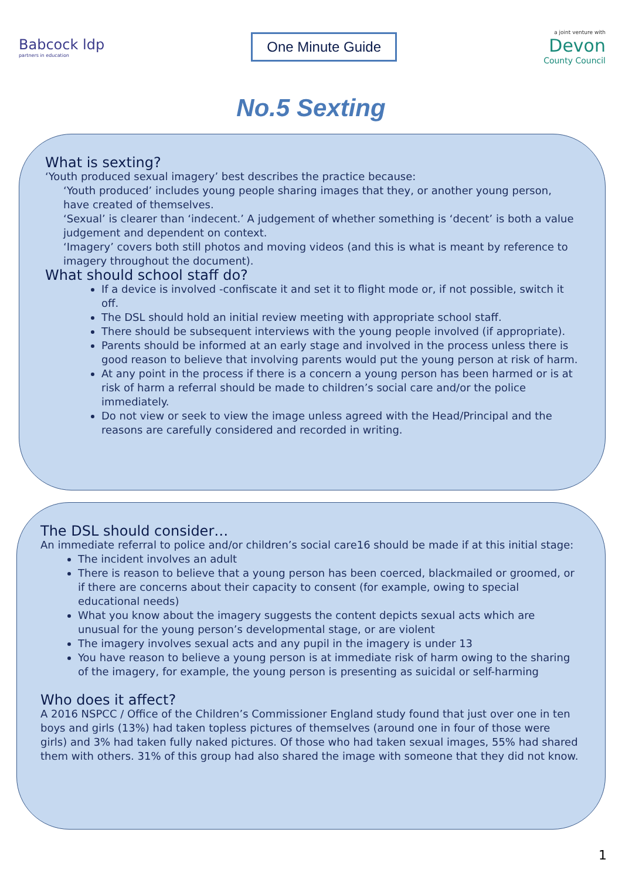Babcock ldp
partners in education
One Minute Guide
a joint venture with
Devon
County Council
No.5 Sexting
What is sexting?
‘Youth produced sexual imagery’ best describes the practice because:
‘Youth produced’ includes young people sharing images that they, or another young person, have created of themselves.
‘Sexual’ is clearer than ‘indecent.’ A judgement of whether something is ‘decent’ is both a value judgement and dependent on context.
‘Imagery’ covers both still photos and moving videos (and this is what is meant by reference to imagery throughout the document).
What should school staff do?
If a device is involved -confiscate it and set it to flight mode or, if not possible, switch it off.
The DSL should hold an initial review meeting with appropriate school staff.
There should be subsequent interviews with the young people involved (if appropriate).
Parents should be informed at an early stage and involved in the process unless there is good reason to believe that involving parents would put the young person at risk of harm.
At any point in the process if there is a concern a young person has been harmed or is at risk of harm a referral should be made to children’s social care and/or the police immediately.
Do not view or seek to view the image unless agreed with the Head/Principal and the reasons are carefully considered and recorded in writing.
The DSL should consider…
An immediate referral to police and/or children’s social care16 should be made if at this initial stage:
The incident involves an adult
There is reason to believe that a young person has been coerced, blackmailed or groomed, or if there are concerns about their capacity to consent (for example, owing to special educational needs)
What you know about the imagery suggests the content depicts sexual acts which are unusual for the young person’s developmental stage, or are violent
The imagery involves sexual acts and any pupil in the imagery is under 13
You have reason to believe a young person is at immediate risk of harm owing to the sharing of the imagery, for example, the young person is presenting as suicidal or self-harming
Who does it affect?
A 2016 NSPCC / Office of the Children’s Commissioner England study found that just over one in ten boys and girls (13%) had taken topless pictures of themselves (around one in four of those were girls) and 3% had taken fully naked pictures. Of those who had taken sexual images, 55% had shared them with others. 31% of this group had also shared the image with someone that they did not know.
1